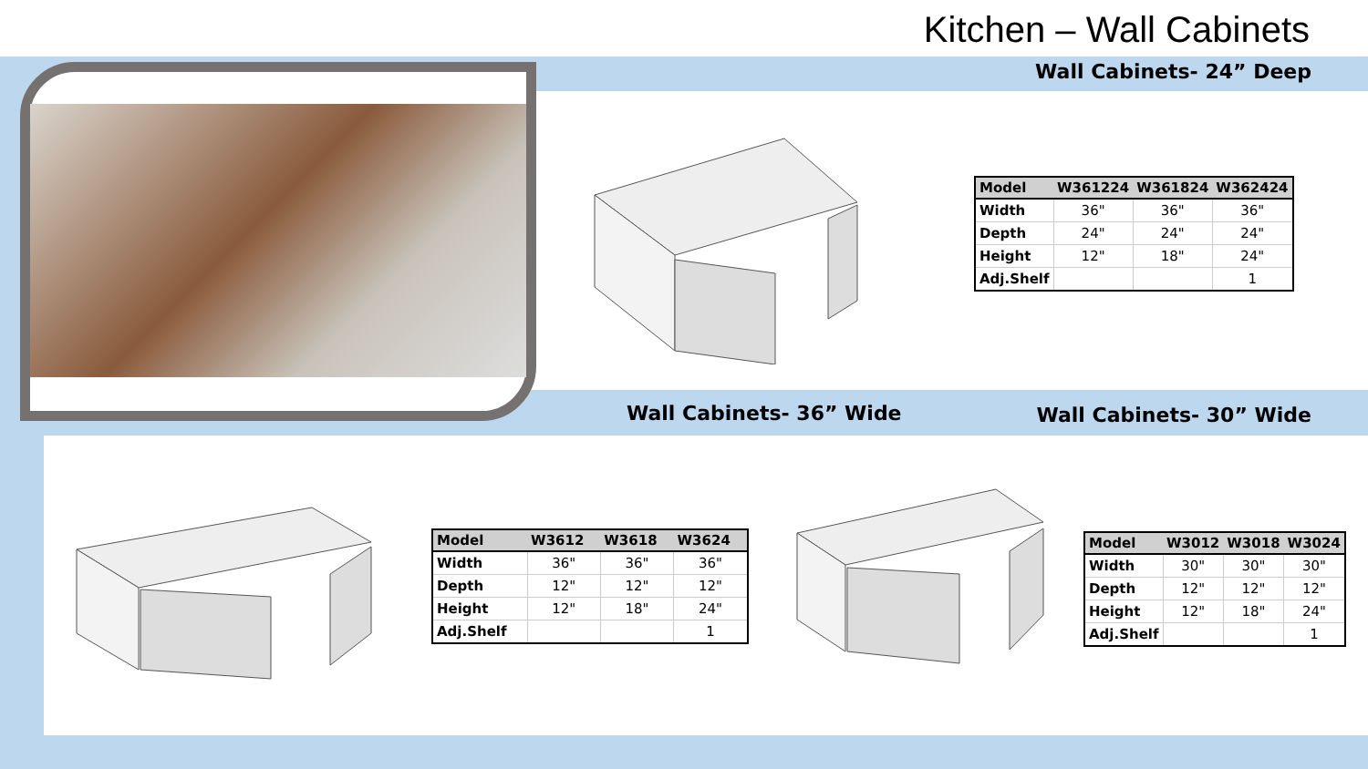Kitchen – Wall Cabinets
Wall Cabinets- 24” Deep
| Model | W361224 | W361824 | W362424 |
| --- | --- | --- | --- |
| Width | 36" | 36" | 36" |
| Depth | 24" | 24" | 24" |
| Height | 12" | 18" | 24" |
| Adj.Shelf | | | 1 |
Wall Cabinets- 36” Wide Wall Cabinets- 30” Wide
| Model | W3612 | W3618 | W3624 |
| --- | --- | --- | --- |
| Width | 36" | 36" | 36" |
| Depth | 12" | 12" | 12" |
| Height | 12" | 18" | 24" |
| Adj.Shelf | | | 1 |
| Model | W3012 | W3018 | W3024 |
| --- | --- | --- | --- |
| Width | 30" | 30" | 30" |
| Depth | 12" | 12" | 12" |
| Height | 12" | 18" | 24" |
| Adj.Shelf | | | 1 |